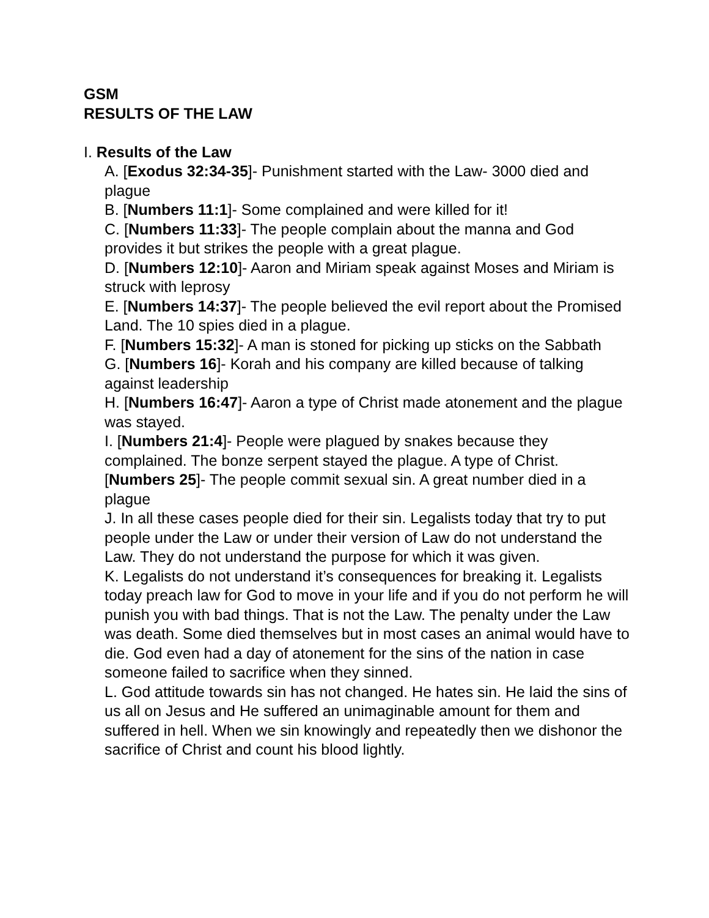GSM
RESULTS OF THE LAW
I. Results of the Law
A. [Exodus 32:34-35]- Punishment started with the Law- 3000 died and plague
B. [Numbers 11:1]- Some complained and were killed for it!
C. [Numbers 11:33]- The people complain about the manna and God provides it but strikes the people with a great plague.
D. [Numbers 12:10]- Aaron and Miriam speak against Moses and Miriam is struck with leprosy
E. [Numbers 14:37]- The people believed the evil report about the Promised Land. The 10 spies died in a plague.
F. [Numbers 15:32]- A man is stoned for picking up sticks on the Sabbath
G. [Numbers 16]- Korah and his company are killed because of talking against leadership
H. [Numbers 16:47]- Aaron a type of Christ made atonement and the plague was stayed.
I. [Numbers 21:4]- People were plagued by snakes because they complained. The bonze serpent stayed the plague. A type of Christ.
[Numbers 25]- The people commit sexual sin. A great number died in a plague
J. In all these cases people died for their sin. Legalists today that try to put people under the Law or under their version of Law do not understand the Law. They do not understand the purpose for which it was given.
K. Legalists do not understand it’s consequences for breaking it. Legalists today preach law for God to move in your life and if you do not perform he will punish you with bad things. That is not the Law. The penalty under the Law was death. Some died themselves but in most cases an animal would have to die. God even had a day of atonement for the sins of the nation in case someone failed to sacrifice when they sinned.
L. God attitude towards sin has not changed. He hates sin. He laid the sins of us all on Jesus and He suffered an unimaginable amount for them and suffered in hell. When we sin knowingly and repeatedly then we dishonor the sacrifice of Christ and count his blood lightly.